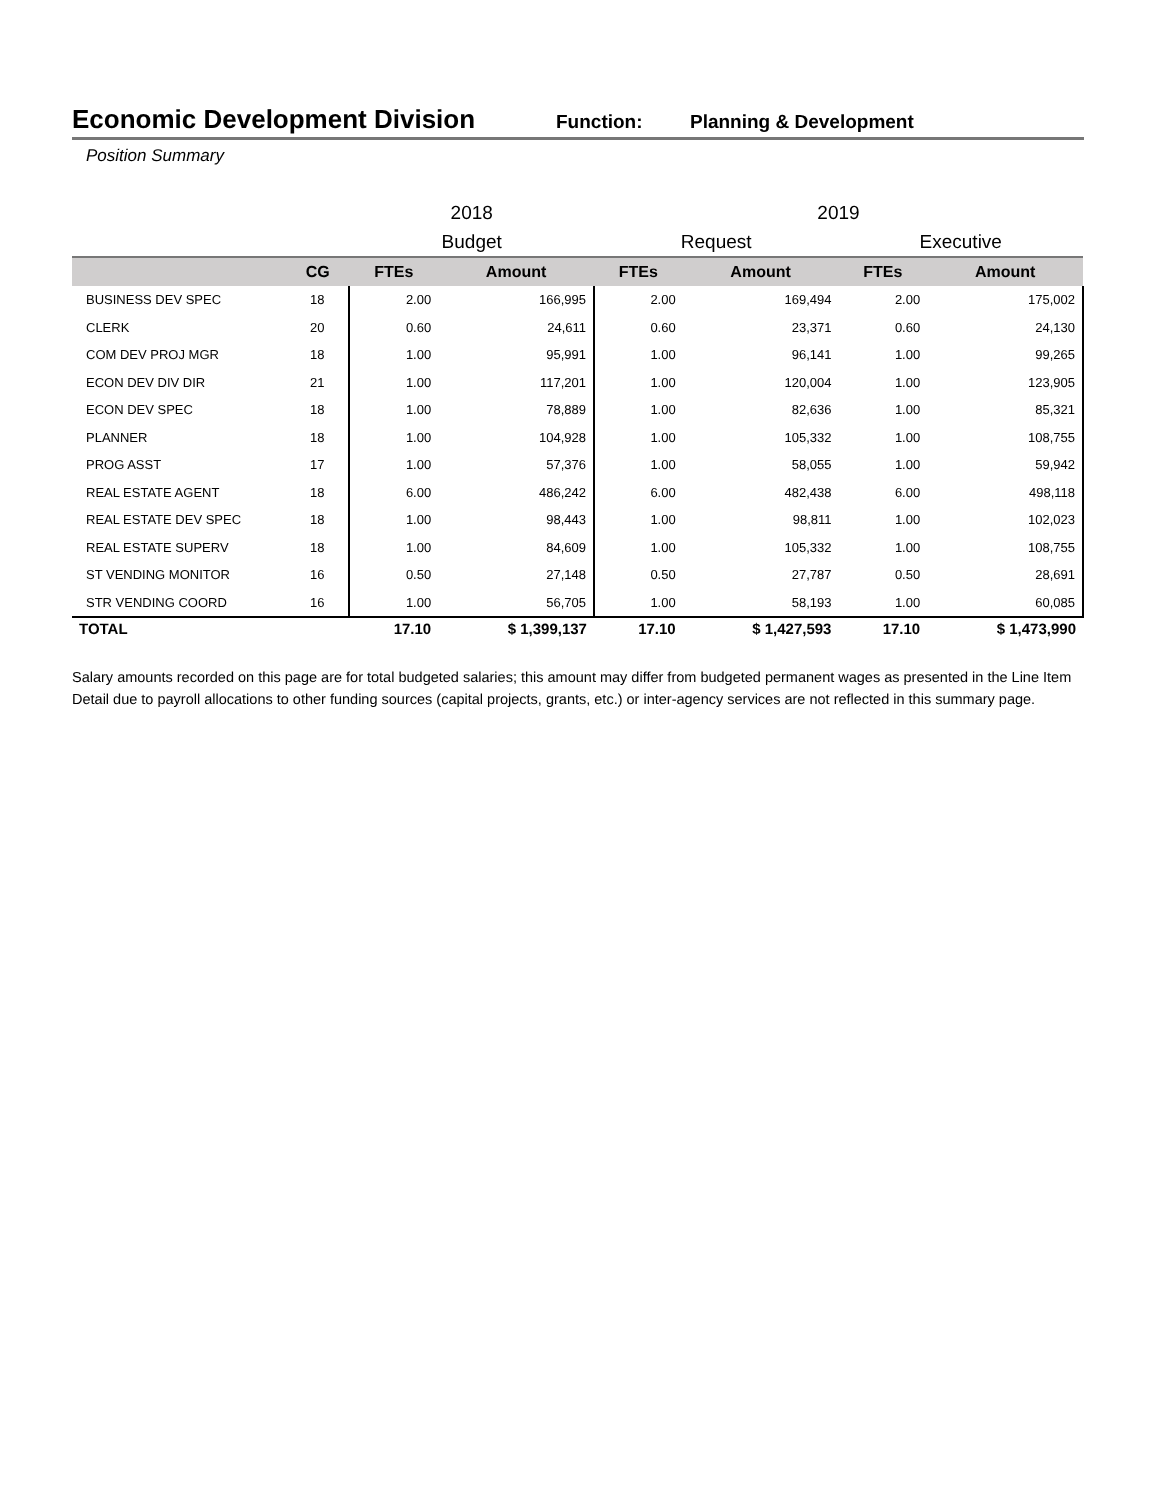Economic Development Division
Function: Planning & Development
Position Summary
| | | 2018 | | 2019 | | | |
| | | Budget | | Request | | Executive | |
| | CG | FTEs | Amount | FTEs | Amount | FTEs | Amount |
| BUSINESS DEV SPEC | 18 | 2.00 | 166,995 | 2.00 | 169,494 | 2.00 | 175,002 |
| CLERK | 20 | 0.60 | 24,611 | 0.60 | 23,371 | 0.60 | 24,130 |
| COM DEV PROJ MGR | 18 | 1.00 | 95,991 | 1.00 | 96,141 | 1.00 | 99,265 |
| ECON DEV DIV DIR | 21 | 1.00 | 117,201 | 1.00 | 120,004 | 1.00 | 123,905 |
| ECON DEV SPEC | 18 | 1.00 | 78,889 | 1.00 | 82,636 | 1.00 | 85,321 |
| PLANNER | 18 | 1.00 | 104,928 | 1.00 | 105,332 | 1.00 | 108,755 |
| PROG ASST | 17 | 1.00 | 57,376 | 1.00 | 58,055 | 1.00 | 59,942 |
| REAL ESTATE AGENT | 18 | 6.00 | 486,242 | 6.00 | 482,438 | 6.00 | 498,118 |
| REAL ESTATE DEV SPEC | 18 | 1.00 | 98,443 | 1.00 | 98,811 | 1.00 | 102,023 |
| REAL ESTATE SUPERV | 18 | 1.00 | 84,609 | 1.00 | 105,332 | 1.00 | 108,755 |
| ST VENDING MONITOR | 16 | 0.50 | 27,148 | 0.50 | 27,787 | 0.50 | 28,691 |
| STR VENDING COORD | 16 | 1.00 | 56,705 | 1.00 | 58,193 | 1.00 | 60,085 |
| TOTAL | | 17.10 | $ 1,399,137 | 17.10 | $ 1,427,593 | 17.10 | $ 1,473,990 |
Salary amounts recorded on this page are for total budgeted salaries; this amount may differ from budgeted permanent wages as presented in the Line Item Detail due to payroll allocations to other funding sources (capital projects, grants, etc.) or inter-agency services are not reflected in this summary page.